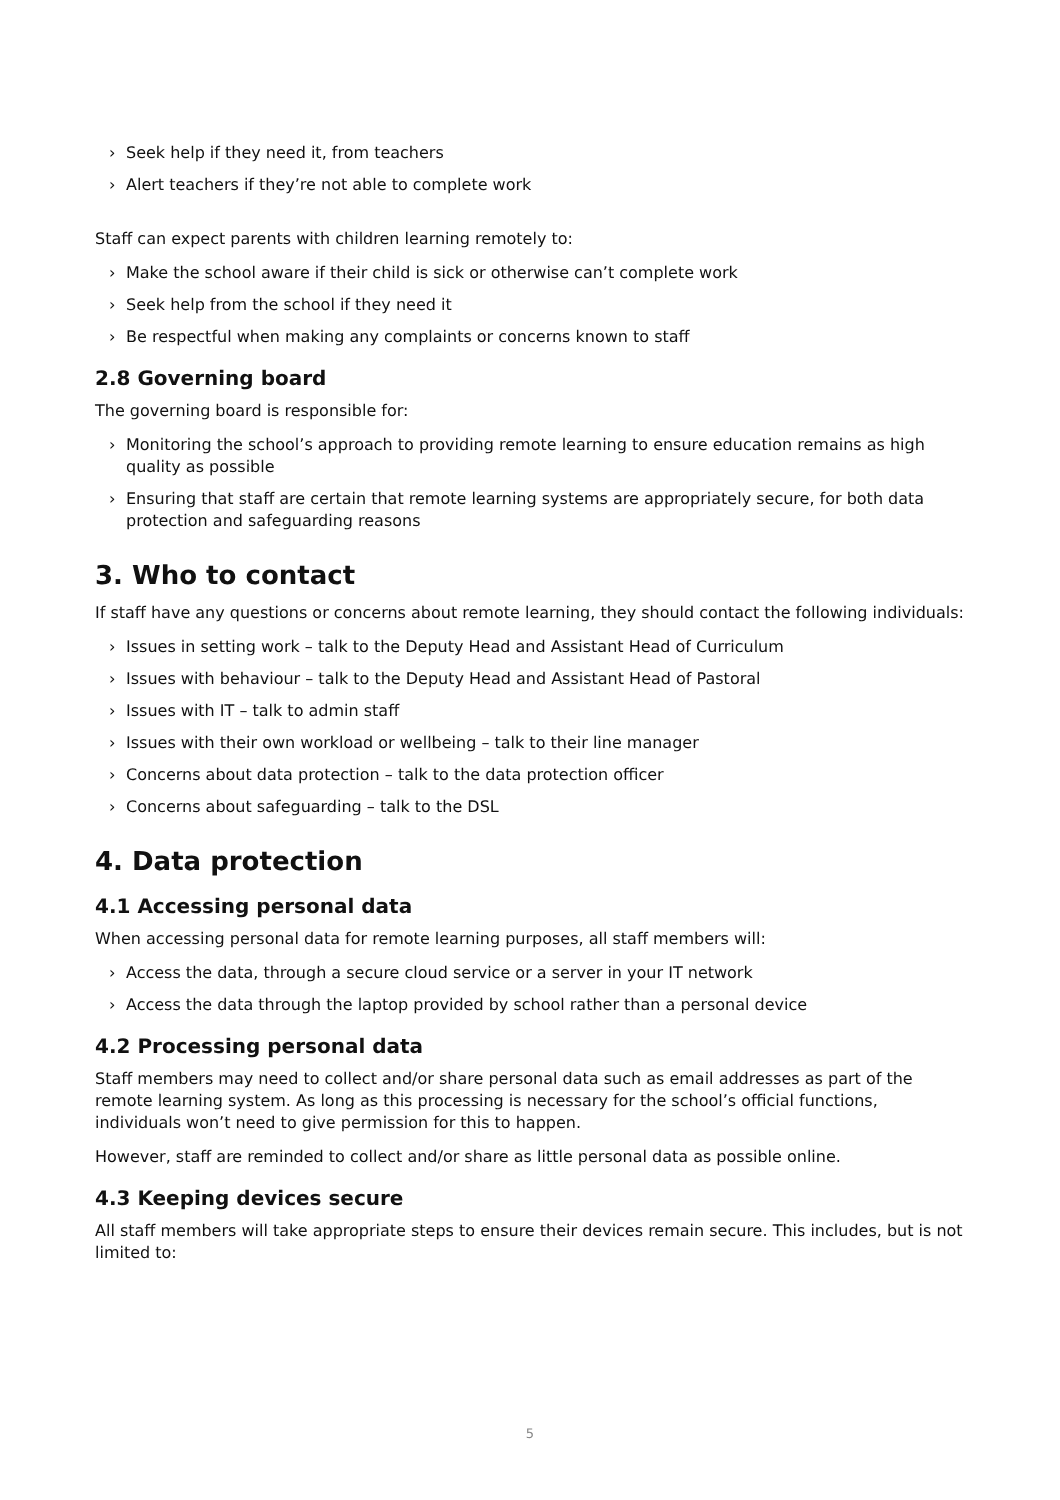› Seek help if they need it, from teachers
› Alert teachers if they’re not able to complete work
Staff can expect parents with children learning remotely to:
› Make the school aware if their child is sick or otherwise can’t complete work
› Seek help from the school if they need it
› Be respectful when making any complaints or concerns known to staff
2.8 Governing board
The governing board is responsible for:
› Monitoring the school’s approach to providing remote learning to ensure education remains as high quality as possible
› Ensuring that staff are certain that remote learning systems are appropriately secure, for both data protection and safeguarding reasons
3. Who to contact
If staff have any questions or concerns about remote learning, they should contact the following individuals:
› Issues in setting work – talk to the Deputy Head and Assistant Head of Curriculum
› Issues with behaviour – talk to the Deputy Head and Assistant Head of Pastoral
› Issues with IT – talk to admin staff
› Issues with their own workload or wellbeing – talk to their line manager
› Concerns about data protection – talk to the data protection officer
› Concerns about safeguarding – talk to the DSL
4. Data protection
4.1 Accessing personal data
When accessing personal data for remote learning purposes, all staff members will:
› Access the data, through a secure cloud service or a server in your IT network
› Access the data through the laptop provided by school rather than a personal device
4.2 Processing personal data
Staff members may need to collect and/or share personal data such as email addresses as part of the remote learning system. As long as this processing is necessary for the school’s official functions, individuals won’t need to give permission for this to happen.
However, staff are reminded to collect and/or share as little personal data as possible online.
4.3 Keeping devices secure
All staff members will take appropriate steps to ensure their devices remain secure. This includes, but is not limited to:
5